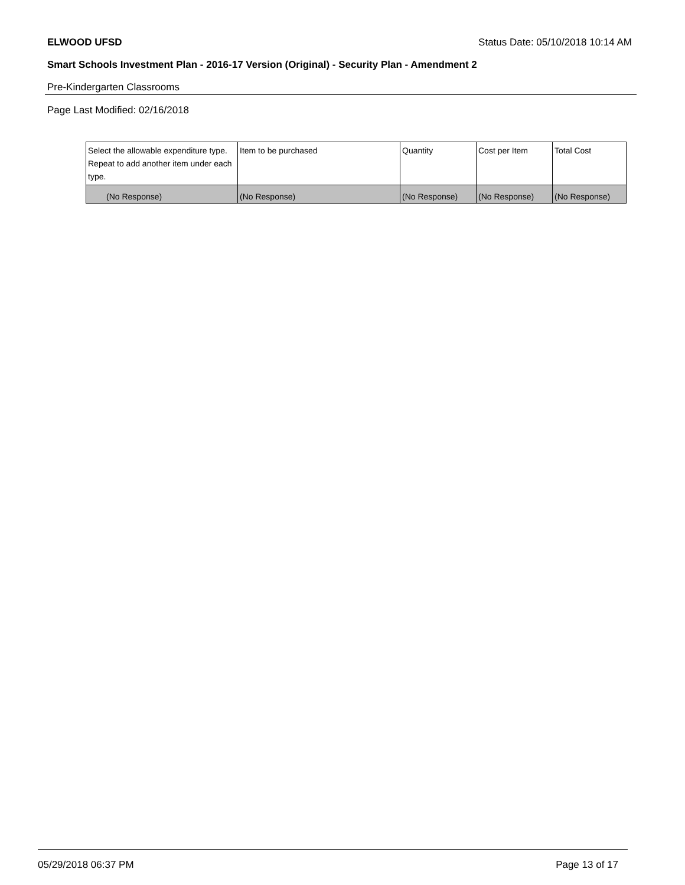ELWOOD UFSD Status Date: 05/10/2018 10:14 AM
Smart Schools Investment Plan - 2016-17 Version (Original) - Security Plan - Amendment 2
Pre-Kindergarten Classrooms
Page Last Modified: 02/16/2018
| Select the allowable expenditure type. Repeat to add another item under each type. | Item to be purchased | Quantity | Cost per Item | Total Cost |
| --- | --- | --- | --- | --- |
| (No Response) | (No Response) | (No Response) | (No Response) | (No Response) |
05/29/2018 06:37 PM Page 13 of 17